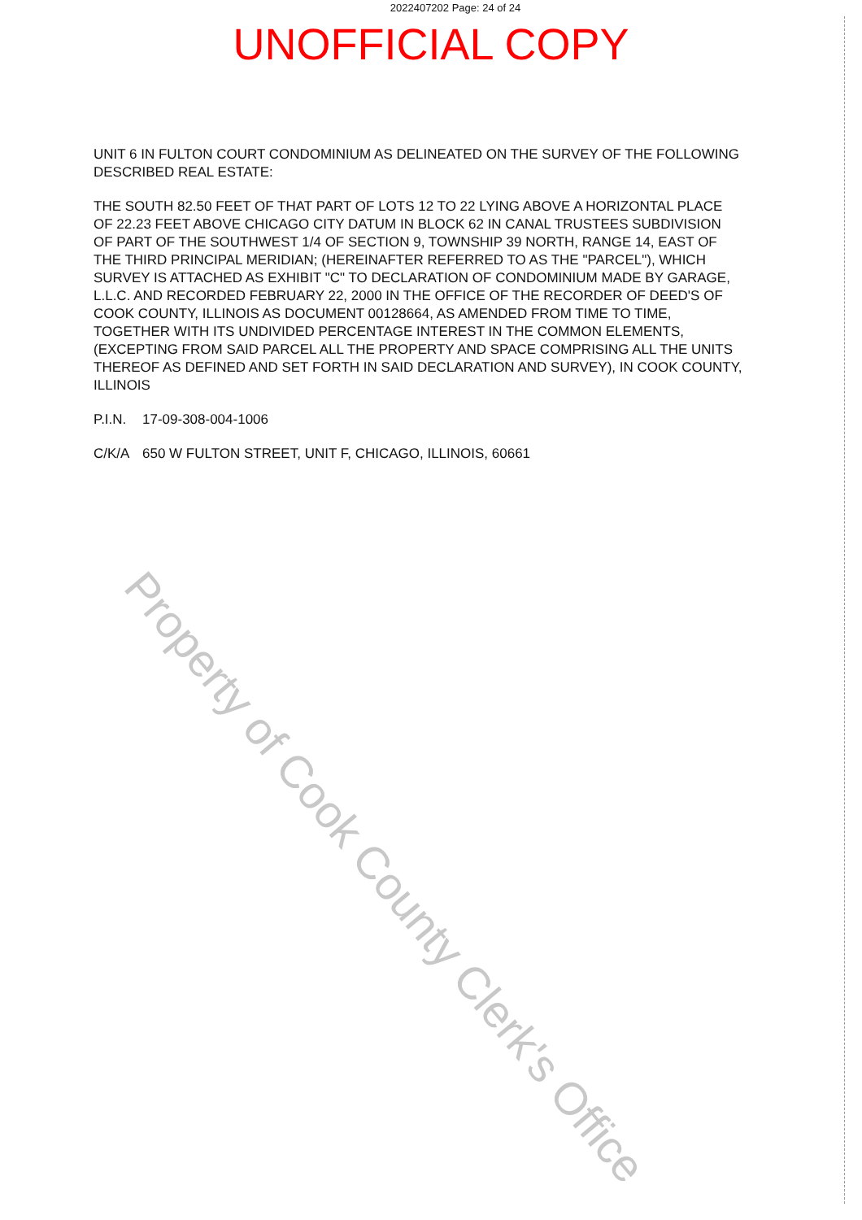2022407202 Page: 24 of 24
UNOFFICIAL COPY
UNIT 6 IN FULTON COURT CONDOMINIUM AS DELINEATED ON THE SURVEY OF THE FOLLOWING DESCRIBED REAL ESTATE:
THE SOUTH 82.50 FEET OF THAT PART OF LOTS 12 TO 22 LYING ABOVE A HORIZONTAL PLACE OF 22.23 FEET ABOVE CHICAGO CITY DATUM IN BLOCK 62 IN CANAL TRUSTEES SUBDIVISION OF PART OF THE SOUTHWEST 1/4 OF SECTION 9, TOWNSHIP 39 NORTH, RANGE 14, EAST OF THE THIRD PRINCIPAL MERIDIAN; (HEREINAFTER REFERRED TO AS THE "PARCEL"), WHICH SURVEY IS ATTACHED AS EXHIBIT "C" TO DECLARATION OF CONDOMINIUM MADE BY GARAGE, L.L.C. AND RECORDED FEBRUARY 22, 2000 IN THE OFFICE OF THE RECORDER OF DEED'S OF COOK COUNTY, ILLINOIS AS DOCUMENT 00128664, AS AMENDED FROM TIME TO TIME, TOGETHER WITH ITS UNDIVIDED PERCENTAGE INTEREST IN THE COMMON ELEMENTS, (EXCEPTING FROM SAID PARCEL ALL THE PROPERTY AND SPACE COMPRISING ALL THE UNITS THEREOF AS DEFINED AND SET FORTH IN SAID DECLARATION AND SURVEY), IN COOK COUNTY, ILLINOIS
P.I.N. 17-09-308-004-1006
C/K/A 650 W FULTON STREET, UNIT F, CHICAGO, ILLINOIS, 60661
Property of Cook County Clerk's Office